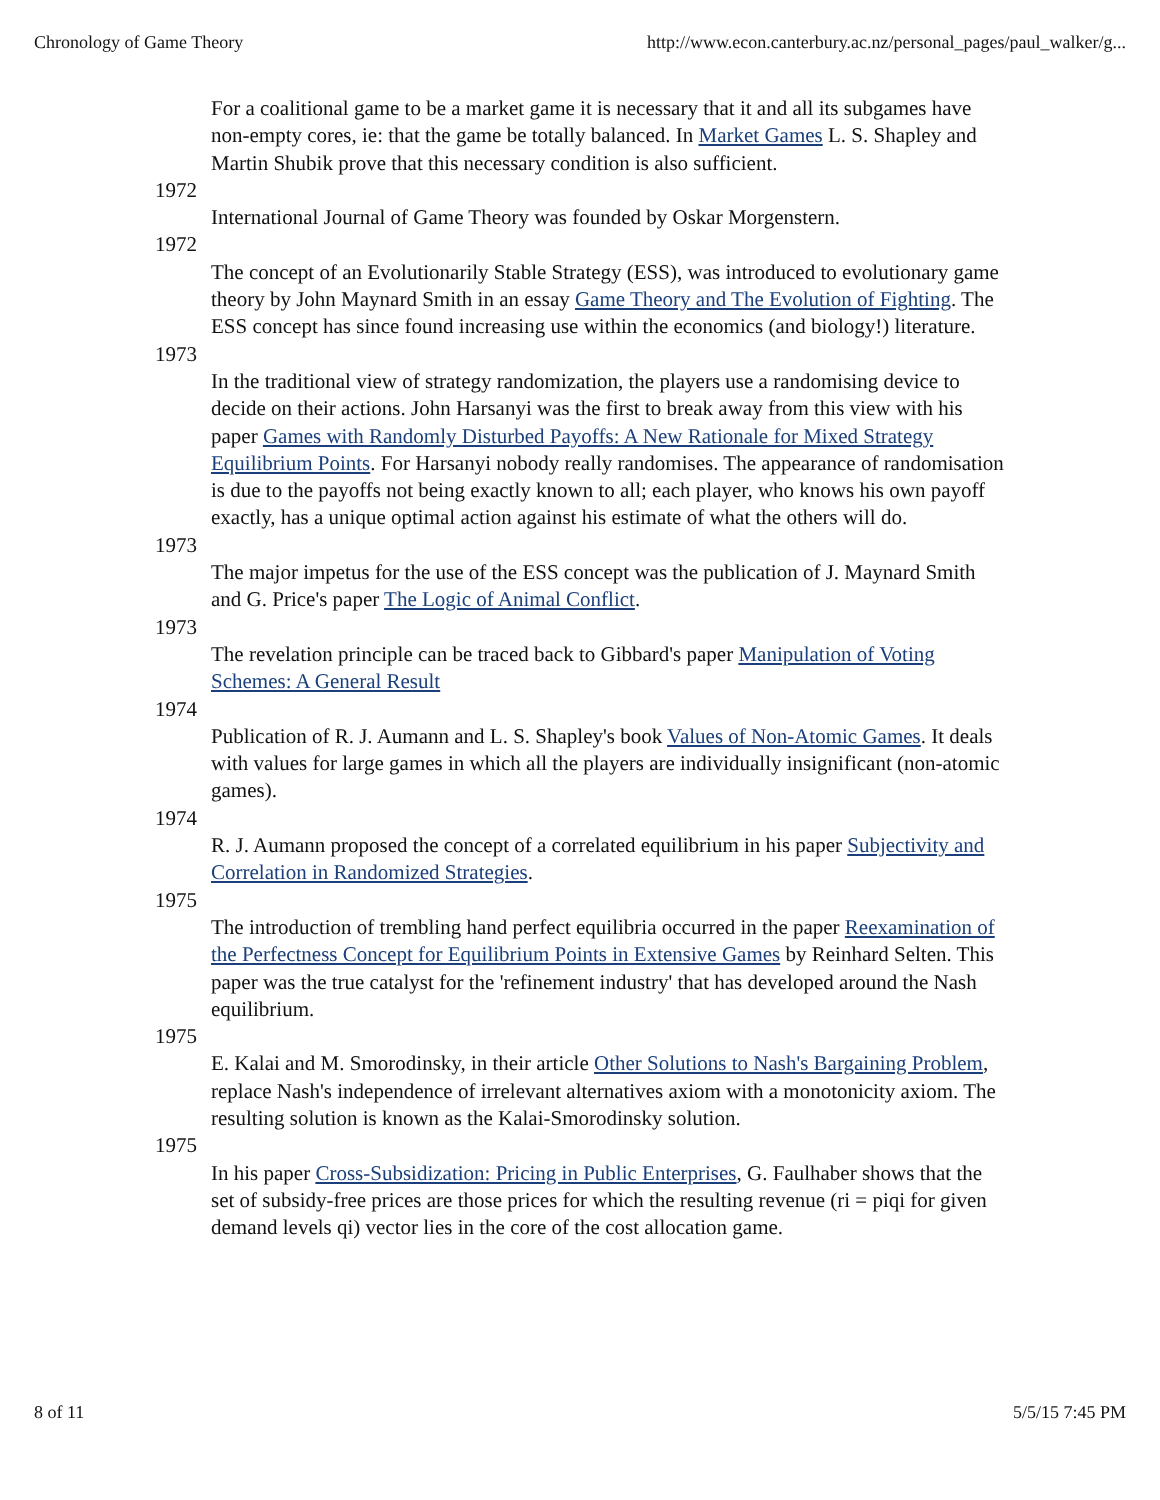Chronology of Game Theory http://www.econ.canterbury.ac.nz/personal_pages/paul_walker/g...
For a coalitional game to be a market game it is necessary that it and all its subgames have non-empty cores, ie: that the game be totally balanced. In Market Games L. S. Shapley and Martin Shubik prove that this necessary condition is also sufficient.
1972
International Journal of Game Theory was founded by Oskar Morgenstern.
1972
The concept of an Evolutionarily Stable Strategy (ESS), was introduced to evolutionary game theory by John Maynard Smith in an essay Game Theory and The Evolution of Fighting. The ESS concept has since found increasing use within the economics (and biology!) literature.
1973
In the traditional view of strategy randomization, the players use a randomising device to decide on their actions. John Harsanyi was the first to break away from this view with his paper Games with Randomly Disturbed Payoffs: A New Rationale for Mixed Strategy Equilibrium Points. For Harsanyi nobody really randomises. The appearance of randomisation is due to the payoffs not being exactly known to all; each player, who knows his own payoff exactly, has a unique optimal action against his estimate of what the others will do.
1973
The major impetus for the use of the ESS concept was the publication of J. Maynard Smith and G. Price's paper The Logic of Animal Conflict.
1973
The revelation principle can be traced back to Gibbard's paper Manipulation of Voting Schemes: A General Result
1974
Publication of R. J. Aumann and L. S. Shapley's book Values of Non-Atomic Games. It deals with values for large games in which all the players are individually insignificant (non-atomic games).
1974
R. J. Aumann proposed the concept of a correlated equilibrium in his paper Subjectivity and Correlation in Randomized Strategies.
1975
The introduction of trembling hand perfect equilibria occurred in the paper Reexamination of the Perfectness Concept for Equilibrium Points in Extensive Games by Reinhard Selten. This paper was the true catalyst for the 'refinement industry' that has developed around the Nash equilibrium.
1975
E. Kalai and M. Smorodinsky, in their article Other Solutions to Nash's Bargaining Problem, replace Nash's independence of irrelevant alternatives axiom with a monotonicity axiom. The resulting solution is known as the Kalai-Smorodinsky solution.
1975
In his paper Cross-Subsidization: Pricing in Public Enterprises, G. Faulhaber shows that the set of subsidy-free prices are those prices for which the resulting revenue (ri = piqi for given demand levels qi) vector lies in the core of the cost allocation game.
8 of 11 5/5/15 7:45 PM